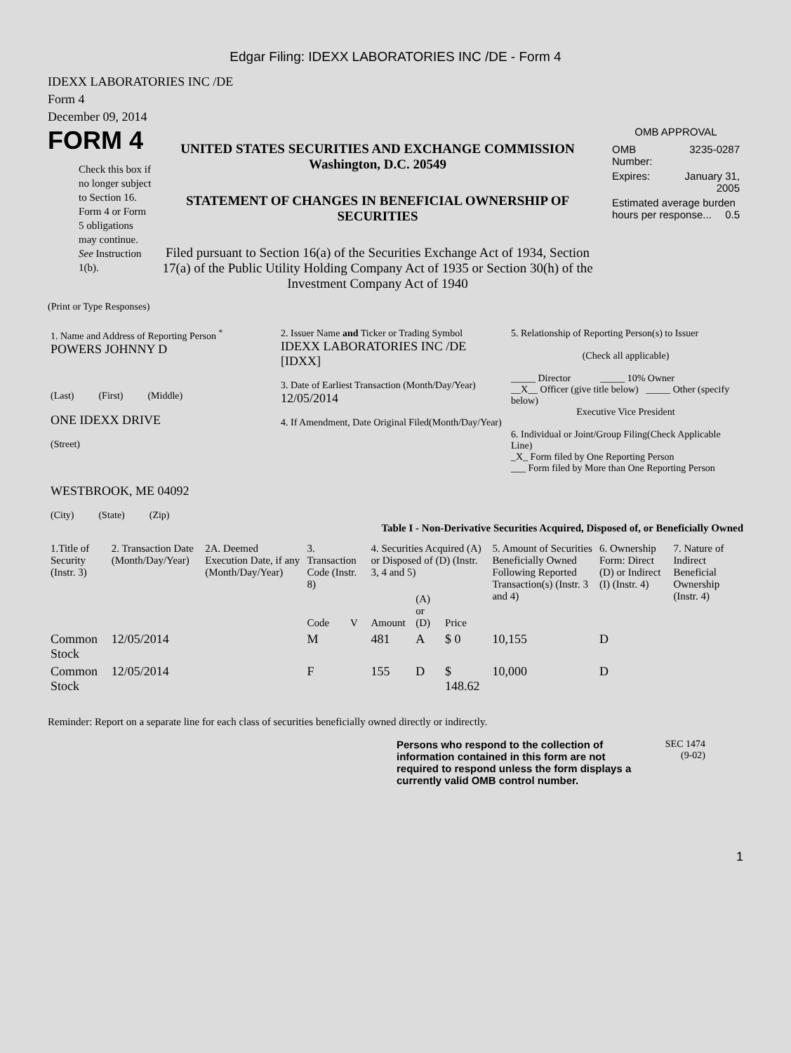Edgar Filing: IDEXX LABORATORIES INC /DE - Form 4
IDEXX LABORATORIES INC /DE
Form 4
December 09, 2014
FORM 4
Check this box if no longer subject to Section 16. Form 4 or Form 5 obligations may continue. See Instruction 1(b).
UNITED STATES SECURITIES AND EXCHANGE COMMISSION
Washington, D.C. 20549
STATEMENT OF CHANGES IN BENEFICIAL OWNERSHIP OF SECURITIES
Filed pursuant to Section 16(a) of the Securities Exchange Act of 1934, Section 17(a) of the Public Utility Holding Company Act of 1935 or Section 30(h) of the Investment Company Act of 1940
OMB APPROVAL
| OMB Number: | 3235-0287 |
| Expires: | January 31, 2005 |
| Estimated average burden hours per response... 0.5 | |
(Print or Type Responses)
| 1. Name and Address of Reporting Person <sup>*</sup> POWERS JOHNNY D (Last) (First) (Middle) ONE IDEXX DRIVE (Street) WESTBROOK, ME 04092 (City) (State) (Zip) | 2. Issuer Name and Ticker or Trading Symbol IDEXX LABORATORIES INC /DE [IDXX] 3. Date of Earliest Transaction (Month/Day/Year) 12/05/2014 4. If Amendment, Date Original Filed(Month/Day/Year) | 5. Relationship of Reporting Person(s) to Issuer (Check all applicable) _____ Director _____ 10% Owner __X__ Officer (give title below) _____ Other (specify below) Executive Vice President 6. Individual or Joint/Group Filing(Check Applicable Line) _X_ Form filed by One Reporting Person ___ Form filed by More than One Reporting Person |
Table I - Non-Derivative Securities Acquired, Disposed of, or Beneficially Owned
| 1.Title of Security (Instr. 3) | 2. Transaction Date (Month/Day/Year) | 2A. Deemed Execution Date, if any (Month/Day/Year) | 3. Transaction Code (Instr. 8) | | 4. Securities Acquired (A) or Disposed of (D) (Instr. 3, 4 and 5) | | | 5. Amount of Securities Beneficially Owned Following Reported Transaction(s) (Instr. 3 and 4) | 6. Ownership Form: Direct (D) or Indirect (I) (Instr. 4) | 7. Nature of Indirect Beneficial Ownership (Instr. 4) |
| --- | --- | --- | --- | --- | --- | --- | --- | --- | --- | --- |
| | | | Code | V | Amount | (A) or (D) | Price | | | |
| Common Stock | 12/05/2014 | | M | | 481 | A | $ 0 | 10,155 | D | |
| Common Stock | 12/05/2014 | | F | | 155 | D | $ 148.62 | 10,000 | D | |
Reminder: Report on a separate line for each class of securities beneficially owned directly or indirectly.
Persons who respond to the collection of information contained in this form are not required to respond unless the form displays a currently valid OMB control number.
SEC 1474
(9-02)
1